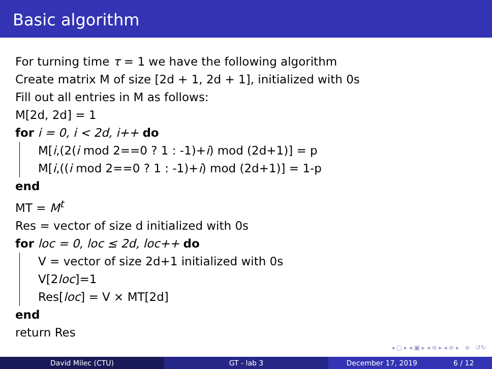Basic algorithm
For turning time τ = 1 we have the following algorithm
Create matrix M of size [2d + 1, 2d + 1], initialized with 0s
Fill out all entries in M as follows:
M[2d, 2d] = 1
for i = 0, i < 2d, i++ do
M[i,(2(i mod 2==0 ? 1 : -1)+i) mod (2d+1)] = p
M[i,((i mod 2==0 ? 1 : -1)+i) mod (2d+1)] = 1-p
end
MT = M<sup>t</sup>
Res = vector of size d initialized with 0s
for loc = 0, loc ≤ 2d, loc++ do
V = vector of size 2d+1 initialized with 0s
V[2loc]=1
Res[loc] = V × MT[2d]
end
return Res
◂ ▢ ▸ ◂ ▣ ▸ ◂ ≡ ▸ ◂ ≡ ▸ ≡ ↺↻
David Milec (CTU) GT - lab 3 December 17, 2019 6 / 12